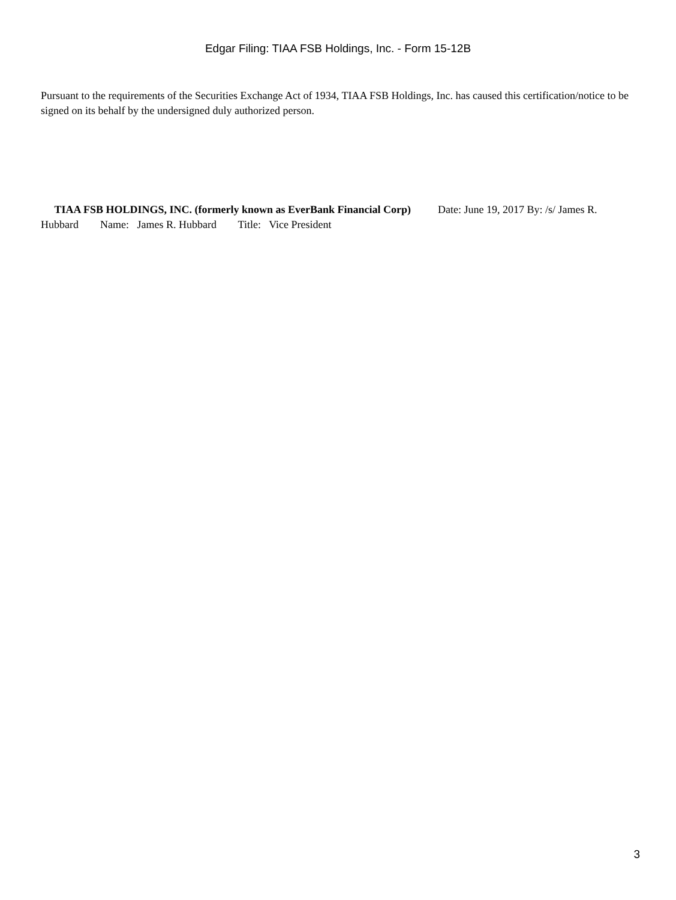Edgar Filing: TIAA FSB Holdings, Inc. - Form 15-12B
Pursuant to the requirements of the Securities Exchange Act of 1934, TIAA FSB Holdings, Inc. has caused this certification/notice to be signed on its behalf by the undersigned duly authorized person.
TIAA FSB HOLDINGS, INC. (formerly known as EverBank Financial Corp) Date: June 19, 2017 By: /s/ James R. Hubbard Name: James R. Hubbard Title: Vice President
3